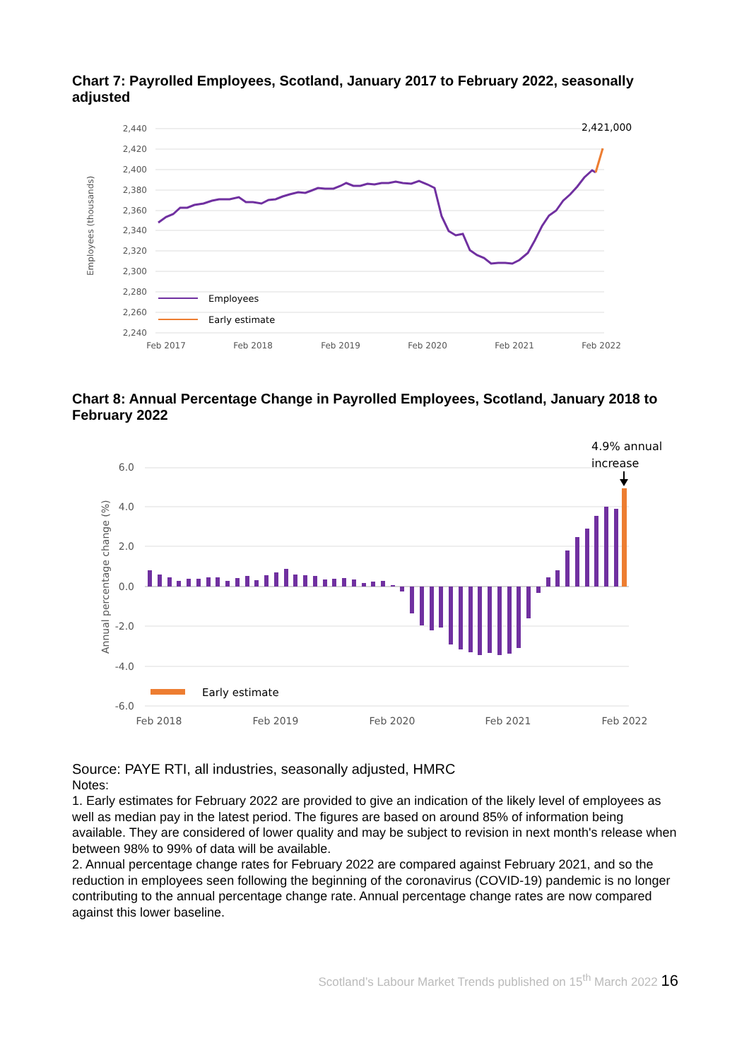Chart 7: Payrolled Employees, Scotland, January 2017 to February 2022, seasonally adjusted
2,440
2,420
2,400
2,380
2,360
2,340
2,320
2,300
2,280
2,260
2,240
Employees (thousands)
Feb 2017
Feb 2018
Feb 2019
Feb 2020
Feb 2021
Feb 2022
2,421,000
Employees
Early estimate
Chart 8: Annual Percentage Change in Payrolled Employees, Scotland, January 2018 to February 2022
6.0
4.0
2.0
0.0
-2.0
-4.0
-6.0
Annual percentage change (%)
Feb 2018
Feb 2019
Feb 2020
Feb 2021
Feb 2022
4.9% annual
increase
Early estimate
Source: PAYE RTI, all industries, seasonally adjusted, HMRC
Notes:
1. Early estimates for February 2022 are provided to give an indication of the likely level of employees as well as median pay in the latest period. The figures are based on around 85% of information being available. They are considered of lower quality and may be subject to revision in next month's release when between 98% to 99% of data will be available.
2. Annual percentage change rates for February 2022 are compared against February 2021, and so the reduction in employees seen following the beginning of the coronavirus (COVID-19) pandemic is no longer contributing to the annual percentage change rate. Annual percentage change rates are now compared against this lower baseline.
Scotland’s Labour Market Trends published on 15<sup>th</sup> March 2022 16